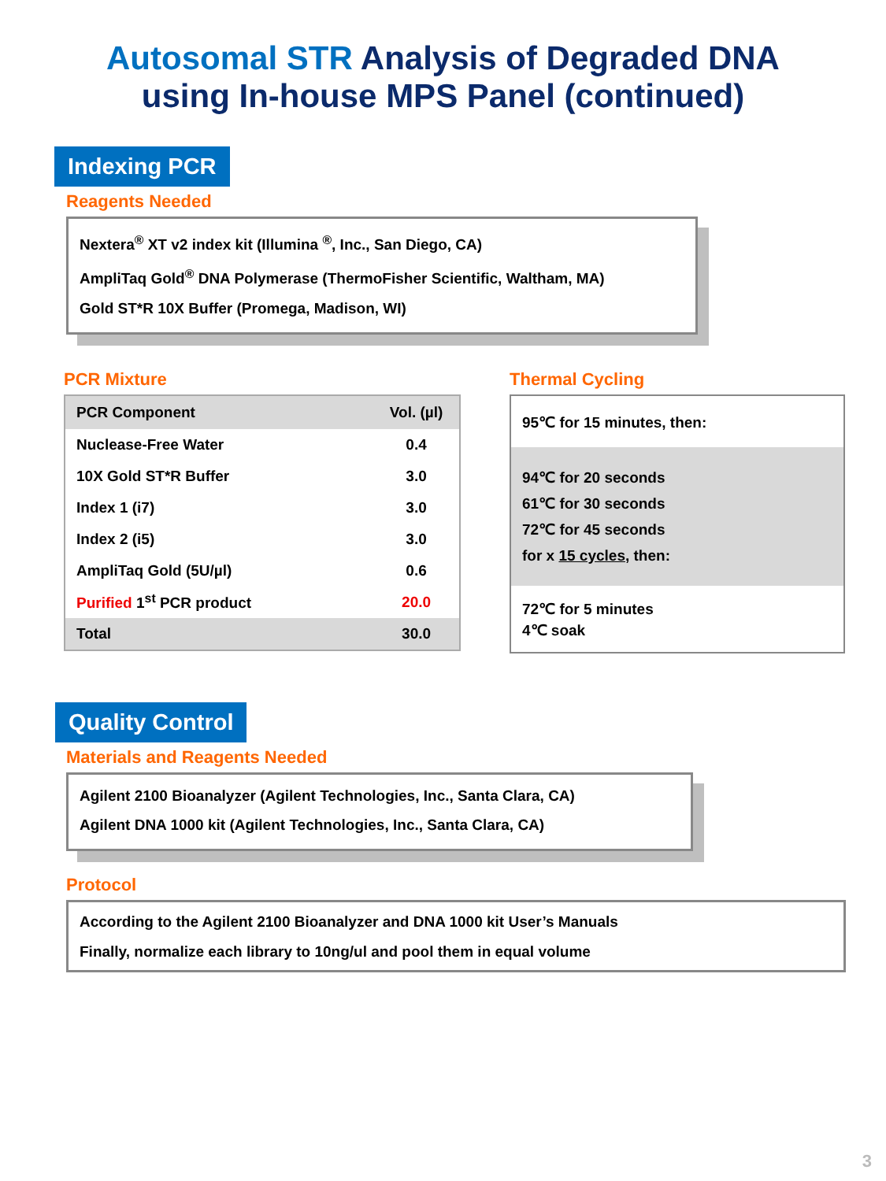Autosomal STR Analysis of Degraded DNA
using In-house MPS Panel (continued)
Indexing PCR
Reagents Needed
Nextera<sup>®</sup> XT v2 index kit (Illumina <sup>®</sup>, Inc., San Diego, CA)
AmpliTaq Gold<sup>®</sup> DNA Polymerase (ThermoFisher Scientific, Waltham, MA)
Gold ST*R 10X Buffer (Promega, Madison, WI)
PCR Mixture
| PCR Component | Vol. (µl) |
| --- | --- |
| Nuclease-Free Water | 0.4 |
| 10X Gold ST*R Buffer | 3.0 |
| Index 1 (i7) | 3.0 |
| Index 2 (i5) | 3.0 |
| AmpliTaq Gold (5U/µl) | 0.6 |
| Purified 1<sup>st</sup> PCR product | 20.0 |
| Total | 30.0 |
Thermal Cycling
95℃ for 15 minutes, then:
94℃ for 20 seconds
61℃ for 30 seconds
72℃ for 45 seconds
for x 15 cycles, then:
72℃ for 5 minutes
4℃ soak
Quality Control
Materials and Reagents Needed
Agilent 2100 Bioanalyzer (Agilent Technologies, Inc., Santa Clara, CA)
Agilent DNA 1000 kit (Agilent Technologies, Inc., Santa Clara, CA)
Protocol
According to the Agilent 2100 Bioanalyzer and DNA 1000 kit User’s Manuals
Finally, normalize each library to 10ng/ul and pool them in equal volume
3